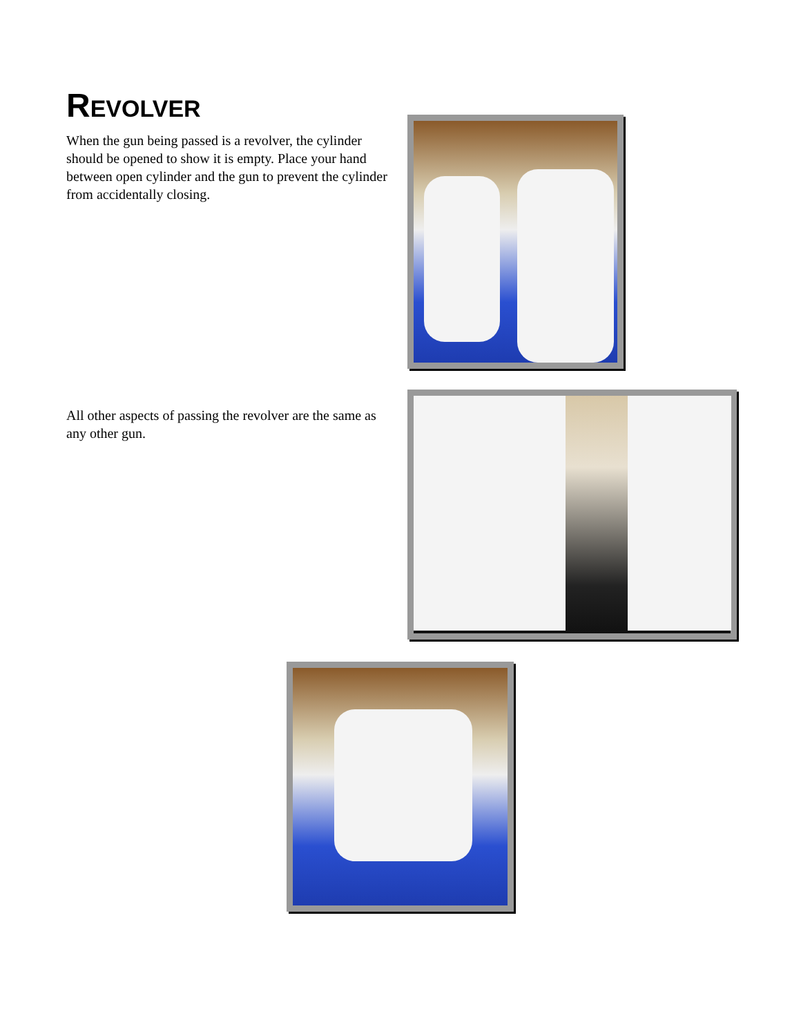REVOLVER
When the gun being passed is a revolver, the cylinder should be opened to show it is empty. Place your hand between open cylinder and the gun to prevent the cylinder from accidentally closing.
All other aspects of passing the revolver are the same as any other gun.